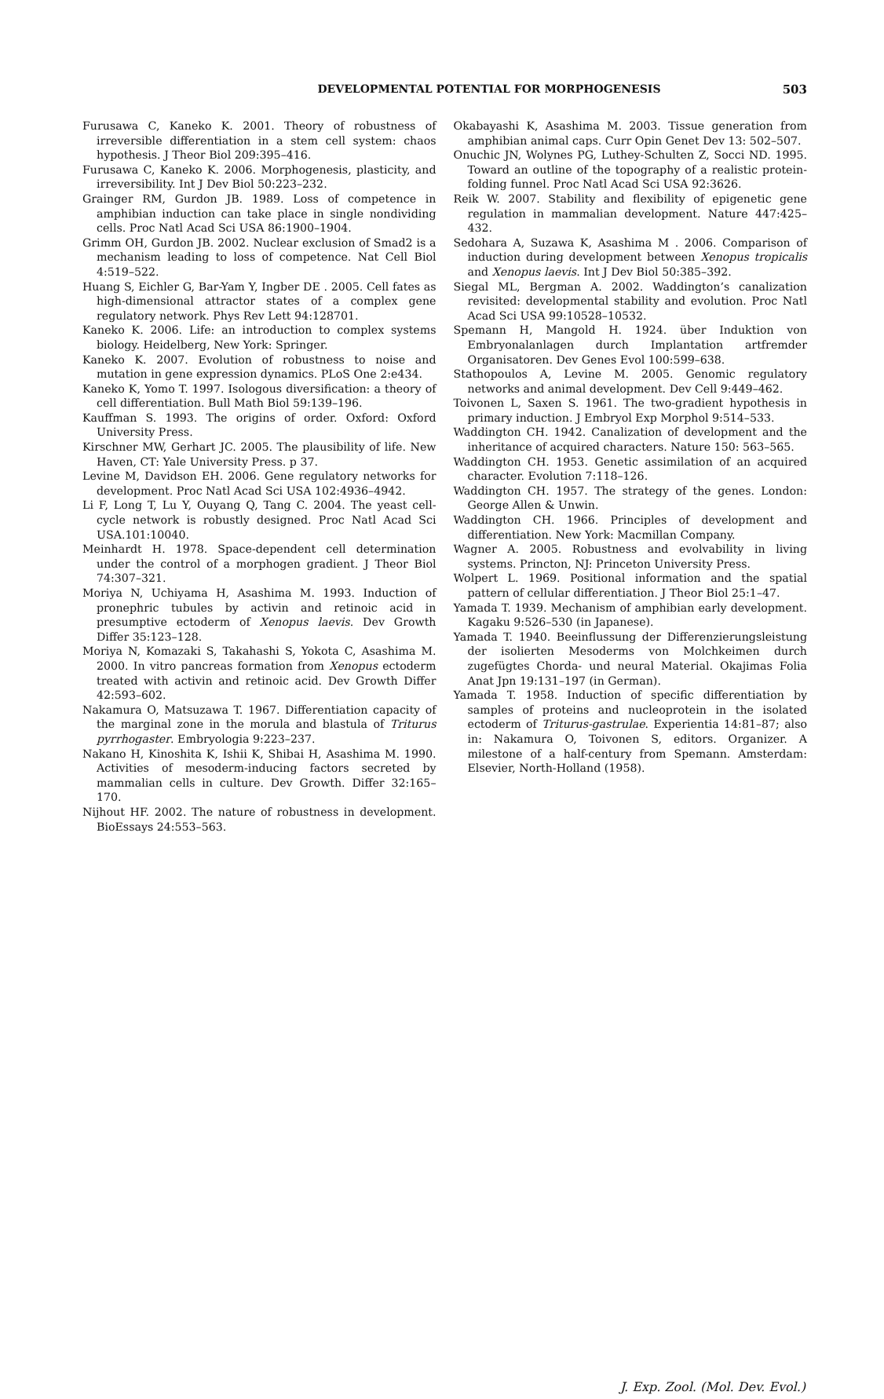DEVELOPMENTAL POTENTIAL FOR MORPHOGENESIS
503
Furusawa C, Kaneko K. 2001. Theory of robustness of irreversible differentiation in a stem cell system: chaos hypothesis. J Theor Biol 209:395–416.
Furusawa C, Kaneko K. 2006. Morphogenesis, plasticity, and irreversibility. Int J Dev Biol 50:223–232.
Grainger RM, Gurdon JB. 1989. Loss of competence in amphibian induction can take place in single nondividing cells. Proc Natl Acad Sci USA 86:1900–1904.
Grimm OH, Gurdon JB. 2002. Nuclear exclusion of Smad2 is a mechanism leading to loss of competence. Nat Cell Biol 4:519–522.
Huang S, Eichler G, Bar-Yam Y, Ingber DE . 2005. Cell fates as high-dimensional attractor states of a complex gene regulatory network. Phys Rev Lett 94:128701.
Kaneko K. 2006. Life: an introduction to complex systems biology. Heidelberg, New York: Springer.
Kaneko K. 2007. Evolution of robustness to noise and mutation in gene expression dynamics. PLoS One 2:e434.
Kaneko K, Yomo T. 1997. Isologous diversification: a theory of cell differentiation. Bull Math Biol 59:139–196.
Kauffman S. 1993. The origins of order. Oxford: Oxford University Press.
Kirschner MW, Gerhart JC. 2005. The plausibility of life. New Haven, CT: Yale University Press. p 37.
Levine M, Davidson EH. 2006. Gene regulatory networks for development. Proc Natl Acad Sci USA 102:4936–4942.
Li F, Long T, Lu Y, Ouyang Q, Tang C. 2004. The yeast cell-cycle network is robustly designed. Proc Natl Acad Sci USA.101:10040.
Meinhardt H. 1978. Space-dependent cell determination under the control of a morphogen gradient. J Theor Biol 74:307–321.
Moriya N, Uchiyama H, Asashima M. 1993. Induction of pronephric tubules by activin and retinoic acid in presumptive ectoderm of Xenopus laevis. Dev Growth Differ 35:123–128.
Moriya N, Komazaki S, Takahashi S, Yokota C, Asashima M. 2000. In vitro pancreas formation from Xenopus ectoderm treated with activin and retinoic acid. Dev Growth Differ 42:593–602.
Nakamura O, Matsuzawa T. 1967. Differentiation capacity of the marginal zone in the morula and blastula of Triturus pyrrhogaster. Embryologia 9:223–237.
Nakano H, Kinoshita K, Ishii K, Shibai H, Asashima M. 1990. Activities of mesoderm-inducing factors secreted by mammalian cells in culture. Dev Growth. Differ 32:165–170.
Nijhout HF. 2002. The nature of robustness in development. BioEssays 24:553–563.
Okabayashi K, Asashima M. 2003. Tissue generation from amphibian animal caps. Curr Opin Genet Dev 13: 502–507.
Onuchic JN, Wolynes PG, Luthey-Schulten Z, Socci ND. 1995. Toward an outline of the topography of a realistic protein-folding funnel. Proc Natl Acad Sci USA 92:3626.
Reik W. 2007. Stability and flexibility of epigenetic gene regulation in mammalian development. Nature 447:425–432.
Sedohara A, Suzawa K, Asashima M . 2006. Comparison of induction during development between Xenopus tropicalis and Xenopus laevis. Int J Dev Biol 50:385–392.
Siegal ML, Bergman A. 2002. Waddington’s canalization revisited: developmental stability and evolution. Proc Natl Acad Sci USA 99:10528–10532.
Spemann H, Mangold H. 1924. über Induktion von Embryonalanlagen durch Implantation artfremder Organisatoren. Dev Genes Evol 100:599–638.
Stathopoulos A, Levine M. 2005. Genomic regulatory networks and animal development. Dev Cell 9:449–462.
Toivonen L, Saxen S. 1961. The two-gradient hypothesis in primary induction. J Embryol Exp Morphol 9:514–533.
Waddington CH. 1942. Canalization of development and the inheritance of acquired characters. Nature 150: 563–565.
Waddington CH. 1953. Genetic assimilation of an acquired character. Evolution 7:118–126.
Waddington CH. 1957. The strategy of the genes. London: George Allen & Unwin.
Waddington CH. 1966. Principles of development and differentiation. New York: Macmillan Company.
Wagner A. 2005. Robustness and evolvability in living systems. Princton, NJ: Princeton University Press.
Wolpert L. 1969. Positional information and the spatial pattern of cellular differentiation. J Theor Biol 25:1–47.
Yamada T. 1939. Mechanism of amphibian early development. Kagaku 9:526–530 (in Japanese).
Yamada T. 1940. Beeinflussung der Differenzierungsleistung der isolierten Mesoderms von Molchkeimen durch zugefügtes Chorda- und neural Material. Okajimas Folia Anat Jpn 19:131–197 (in German).
Yamada T. 1958. Induction of specific differentiation by samples of proteins and nucleoprotein in the isolated ectoderm of Triturus-gastrulae. Experientia 14:81–87; also in: Nakamura O, Toivonen S, editors. Organizer. A milestone of a half-century from Spemann. Amsterdam: Elsevier, North-Holland (1958).
J. Exp. Zool. (Mol. Dev. Evol.)